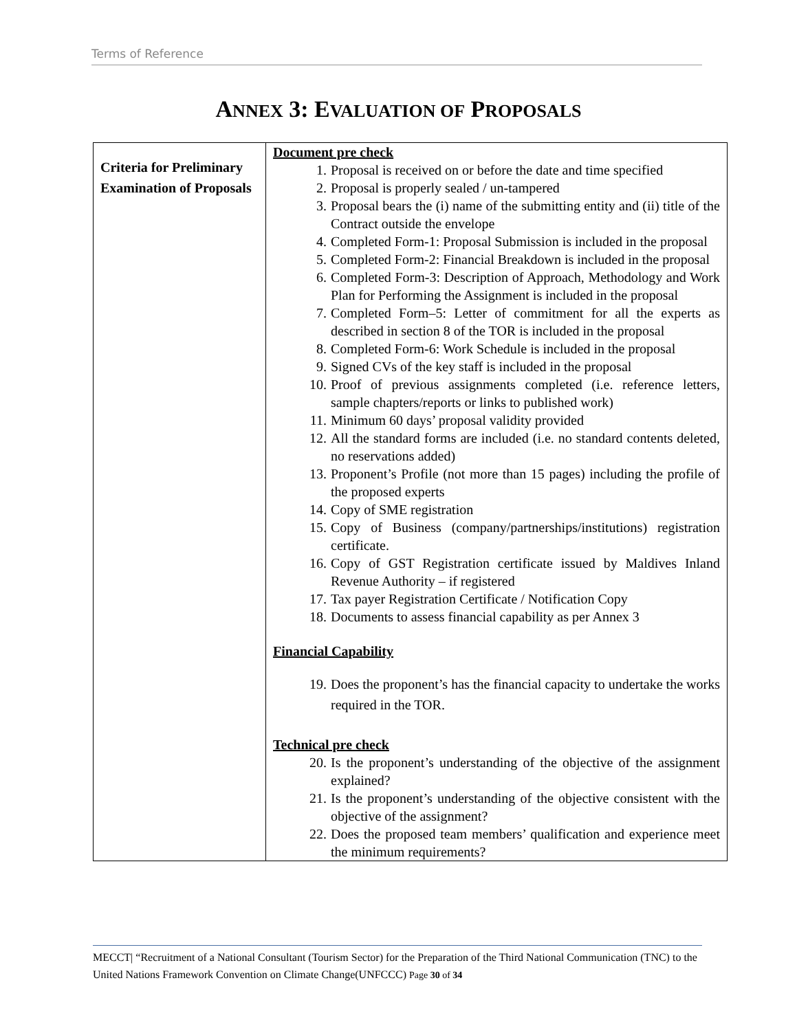Terms of Reference
ANNEX 3: EVALUATION OF PROPOSALS
| Criteria for Preliminary Examination of Proposals | Document pre check 1. Proposal is received on or before the date and time specified 2. Proposal is properly sealed / un-tampered 3. Proposal bears the (i) name of the submitting entity and (ii) title of the Contract outside the envelope 4. Completed Form-1: Proposal Submission is included in the proposal 5. Completed Form-2: Financial Breakdown is included in the proposal 6. Completed Form-3: Description of Approach, Methodology and Work Plan for Performing the Assignment is included in the proposal 7. Completed Form–5: Letter of commitment for all the experts as described in section 8 of the TOR is included in the proposal 8. Completed Form-6: Work Schedule is included in the proposal 9. Signed CVs of the key staff is included in the proposal 10. Proof of previous assignments completed (i.e. reference letters, sample chapters/reports or links to published work) 11. Minimum 60 days’ proposal validity provided 12. All the standard forms are included (i.e. no standard contents deleted, no reservations added) 13. Proponent’s Profile (not more than 15 pages) including the profile of the proposed experts 14. Copy of SME registration 15. Copy of Business (company/partnerships/institutions) registration certificate. 16. Copy of GST Registration certificate issued by Maldives Inland Revenue Authority – if registered 17. Tax payer Registration Certificate / Notification Copy 18. Documents to assess financial capability as per Annex 3 Financial Capability 19. Does the proponent’s has the financial capacity to undertake the works required in the TOR. Technical pre check 20. Is the proponent’s understanding of the objective of the assignment explained? 21. Is the proponent’s understanding of the objective consistent with the objective of the assignment? 22. Does the proposed team members’ qualification and experience meet the minimum requirements? |
MECCT| “Recruitment of a National Consultant (Tourism Sector) for the Preparation of the Third National Communication (TNC) to the United Nations Framework Convention on Climate Change(UNFCCC) Page 30 of 34